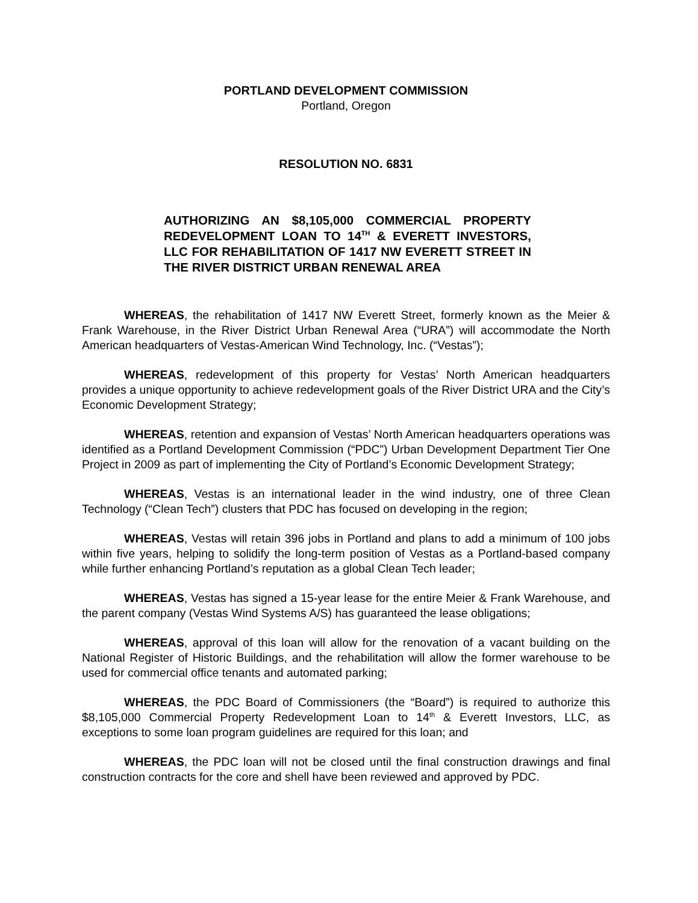PORTLAND DEVELOPMENT COMMISSION
Portland, Oregon
RESOLUTION NO. 6831
AUTHORIZING AN $8,105,000 COMMERCIAL PROPERTY REDEVELOPMENT LOAN TO 14<sup>TH</sup> & EVERETT INVESTORS, LLC FOR REHABILITATION OF 1417 NW EVERETT STREET IN THE RIVER DISTRICT URBAN RENEWAL AREA
WHEREAS, the rehabilitation of 1417 NW Everett Street, formerly known as the Meier & Frank Warehouse, in the River District Urban Renewal Area (“URA”) will accommodate the North American headquarters of Vestas-American Wind Technology, Inc. (“Vestas”);
WHEREAS, redevelopment of this property for Vestas’ North American headquarters provides a unique opportunity to achieve redevelopment goals of the River District URA and the City’s Economic Development Strategy;
WHEREAS, retention and expansion of Vestas’ North American headquarters operations was identified as a Portland Development Commission (“PDC”) Urban Development Department Tier One Project in 2009 as part of implementing the City of Portland’s Economic Development Strategy;
WHEREAS, Vestas is an international leader in the wind industry, one of three Clean Technology (“Clean Tech”) clusters that PDC has focused on developing in the region;
WHEREAS, Vestas will retain 396 jobs in Portland and plans to add a minimum of 100 jobs within five years, helping to solidify the long-term position of Vestas as a Portland-based company while further enhancing Portland’s reputation as a global Clean Tech leader;
WHEREAS, Vestas has signed a 15-year lease for the entire Meier & Frank Warehouse, and the parent company (Vestas Wind Systems A/S) has guaranteed the lease obligations;
WHEREAS, approval of this loan will allow for the renovation of a vacant building on the National Register of Historic Buildings, and the rehabilitation will allow the former warehouse to be used for commercial office tenants and automated parking;
WHEREAS, the PDC Board of Commissioners (the “Board”) is required to authorize this $8,105,000 Commercial Property Redevelopment Loan to 14<sup>th</sup> & Everett Investors, LLC, as exceptions to some loan program guidelines are required for this loan; and
WHEREAS, the PDC loan will not be closed until the final construction drawings and final construction contracts for the core and shell have been reviewed and approved by PDC.